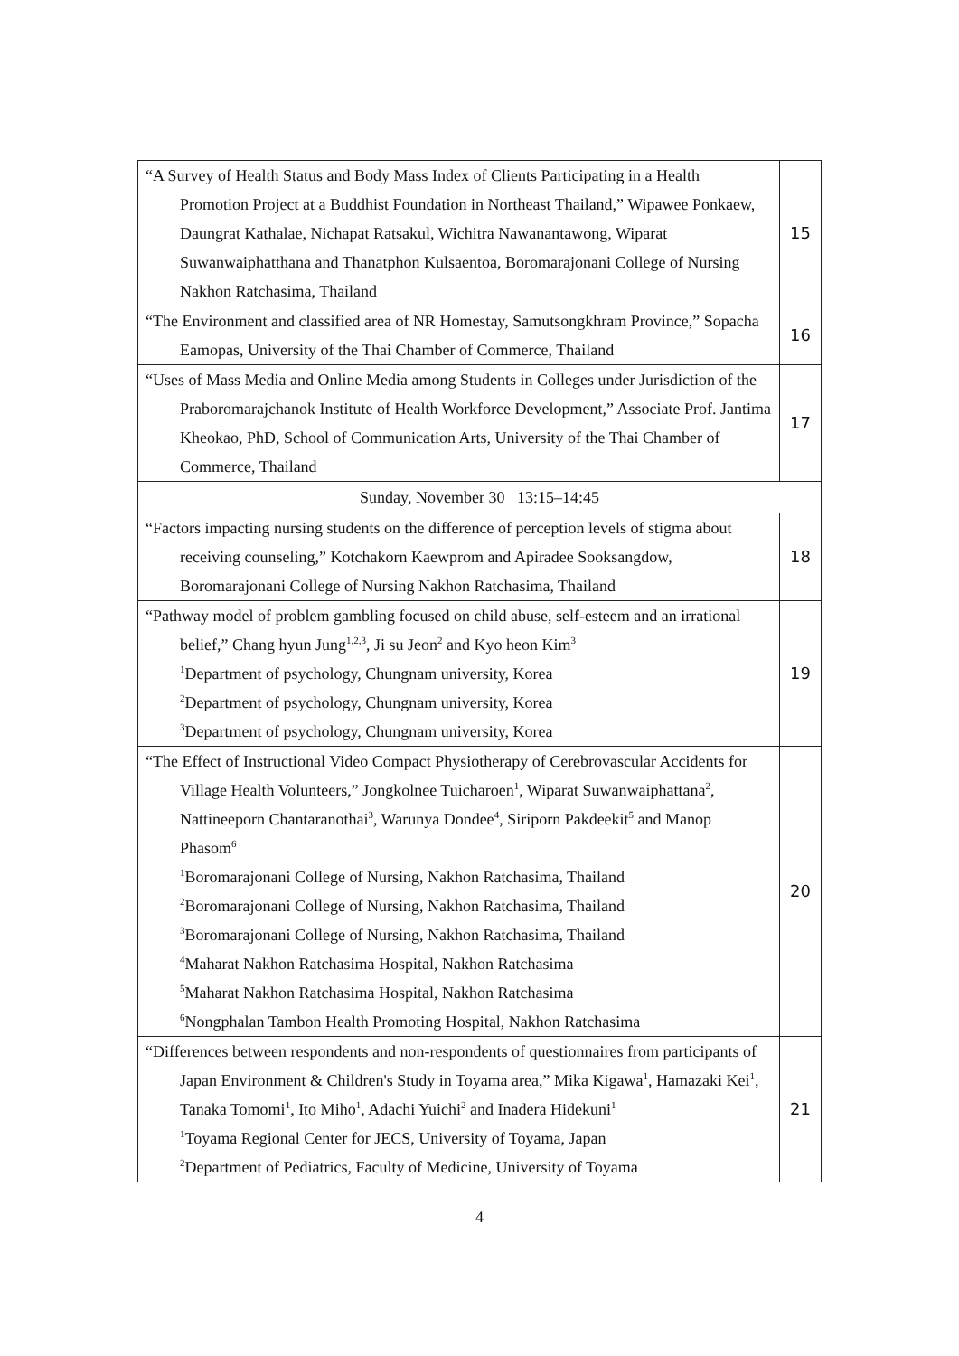| “A Survey of Health Status and Body Mass Index of Clients Participating in a Health Promotion Project at a Buddhist Foundation in Northeast Thailand,” Wipawee Ponkaew, Daungrat Kathalae, Nichapat Ratsakul, Wichitra Nawanantawong, Wiparat Suwanwaiphatthana and Thanatphon Kulsaentoa, Boromarajonani College of Nursing Nakhon Ratchasima, Thailand | 15 |
| “The Environment and classified area of NR Homestay, Samutsongkhram Province,” Sopacha Eamopas, University of the Thai Chamber of Commerce, Thailand | 16 |
| “Uses of Mass Media and Online Media among Students in Colleges under Jurisdiction of the Praboromarajchanok Institute of Health Workforce Development,” Associate Prof. Jantima Kheokao, PhD, School of Communication Arts, University of the Thai Chamber of Commerce, Thailand | 17 |
| Sunday, November 30 13:15–14:45 | |
| “Factors impacting nursing students on the difference of perception levels of stigma about receiving counseling,” Kotchakorn Kaewprom and Apiradee Sooksangdow, Boromarajonani College of Nursing Nakhon Ratchasima, Thailand | 18 |
| “Pathway model of problem gambling focused on child abuse, self-esteem and an irrational belief,” Chang hyun Jung<sup>1,2,3</sup>, Ji su Jeon<sup>2</sup> and Kyo heon Kim<sup>3</sup> <sup>1</sup>Department of psychology, Chungnam university, Korea <sup>2</sup>Department of psychology, Chungnam university, Korea <sup>3</sup>Department of psychology, Chungnam university, Korea | 19 |
| “The Effect of Instructional Video Compact Physiotherapy of Cerebrovascular Accidents for Village Health Volunteers,” Jongkolnee Tuicharoen<sup>1</sup>, Wiparat Suwanwaiphattana<sup>2</sup>, Nattineeporn Chantaranothai<sup>3</sup>, Warunya Dondee<sup>4</sup>, Siriporn Pakdeekit<sup>5</sup> and Manop Phasom<sup>6</sup> <sup>1</sup>Boromarajonani College of Nursing, Nakhon Ratchasima, Thailand <sup>2</sup>Boromarajonani College of Nursing, Nakhon Ratchasima, Thailand <sup>3</sup>Boromarajonani College of Nursing, Nakhon Ratchasima, Thailand <sup>4</sup>Maharat Nakhon Ratchasima Hospital, Nakhon Ratchasima <sup>5</sup>Maharat Nakhon Ratchasima Hospital, Nakhon Ratchasima <sup>6</sup>Nongphalan Tambon Health Promoting Hospital, Nakhon Ratchasima | 20 |
| “Differences between respondents and non-respondents of questionnaires from participants of Japan Environment & Children's Study in Toyama area,” Mika Kigawa<sup>1</sup>, Hamazaki Kei<sup>1</sup>, Tanaka Tomomi<sup>1</sup>, Ito Miho<sup>1</sup>, Adachi Yuichi<sup>2</sup> and Inadera Hidekuni<sup>1</sup> <sup>1</sup>Toyama Regional Center for JECS, University of Toyama, Japan <sup>2</sup>Department of Pediatrics, Faculty of Medicine, University of Toyama | 21 |
4